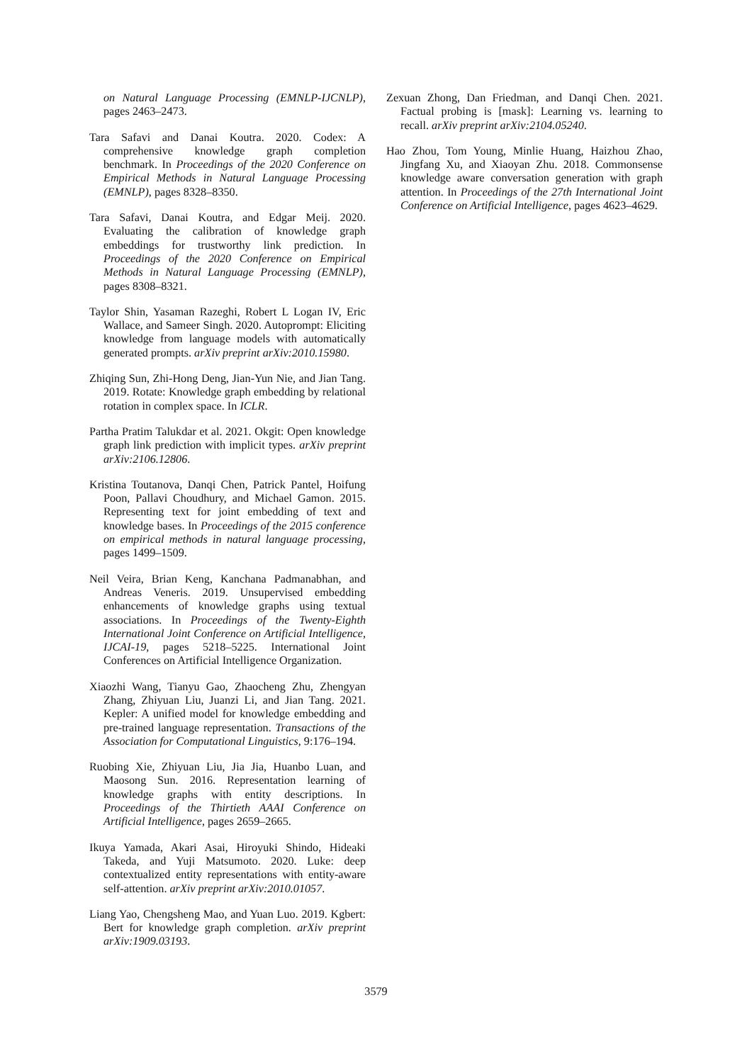on Natural Language Processing (EMNLP-IJCNLP), pages 2463–2473.
Tara Safavi and Danai Koutra. 2020. Codex: A comprehensive knowledge graph completion benchmark. In Proceedings of the 2020 Conference on Empirical Methods in Natural Language Processing (EMNLP), pages 8328–8350.
Tara Safavi, Danai Koutra, and Edgar Meij. 2020. Evaluating the calibration of knowledge graph embeddings for trustworthy link prediction. In Proceedings of the 2020 Conference on Empirical Methods in Natural Language Processing (EMNLP), pages 8308–8321.
Taylor Shin, Yasaman Razeghi, Robert L Logan IV, Eric Wallace, and Sameer Singh. 2020. Autoprompt: Eliciting knowledge from language models with automatically generated prompts. arXiv preprint arXiv:2010.15980.
Zhiqing Sun, Zhi-Hong Deng, Jian-Yun Nie, and Jian Tang. 2019. Rotate: Knowledge graph embedding by relational rotation in complex space. In ICLR.
Partha Pratim Talukdar et al. 2021. Okgit: Open knowledge graph link prediction with implicit types. arXiv preprint arXiv:2106.12806.
Kristina Toutanova, Danqi Chen, Patrick Pantel, Hoifung Poon, Pallavi Choudhury, and Michael Gamon. 2015. Representing text for joint embedding of text and knowledge bases. In Proceedings of the 2015 conference on empirical methods in natural language processing, pages 1499–1509.
Neil Veira, Brian Keng, Kanchana Padmanabhan, and Andreas Veneris. 2019. Unsupervised embedding enhancements of knowledge graphs using textual associations. In Proceedings of the Twenty-Eighth International Joint Conference on Artificial Intelligence, IJCAI-19, pages 5218–5225. International Joint Conferences on Artificial Intelligence Organization.
Xiaozhi Wang, Tianyu Gao, Zhaocheng Zhu, Zhengyan Zhang, Zhiyuan Liu, Juanzi Li, and Jian Tang. 2021. Kepler: A unified model for knowledge embedding and pre-trained language representation. Transactions of the Association for Computational Linguistics, 9:176–194.
Ruobing Xie, Zhiyuan Liu, Jia Jia, Huanbo Luan, and Maosong Sun. 2016. Representation learning of knowledge graphs with entity descriptions. In Proceedings of the Thirtieth AAAI Conference on Artificial Intelligence, pages 2659–2665.
Ikuya Yamada, Akari Asai, Hiroyuki Shindo, Hideaki Takeda, and Yuji Matsumoto. 2020. Luke: deep contextualized entity representations with entity-aware self-attention. arXiv preprint arXiv:2010.01057.
Liang Yao, Chengsheng Mao, and Yuan Luo. 2019. Kgbert: Bert for knowledge graph completion. arXiv preprint arXiv:1909.03193.
Zexuan Zhong, Dan Friedman, and Danqi Chen. 2021. Factual probing is [mask]: Learning vs. learning to recall. arXiv preprint arXiv:2104.05240.
Hao Zhou, Tom Young, Minlie Huang, Haizhou Zhao, Jingfang Xu, and Xiaoyan Zhu. 2018. Commonsense knowledge aware conversation generation with graph attention. In Proceedings of the 27th International Joint Conference on Artificial Intelligence, pages 4623–4629.
3579